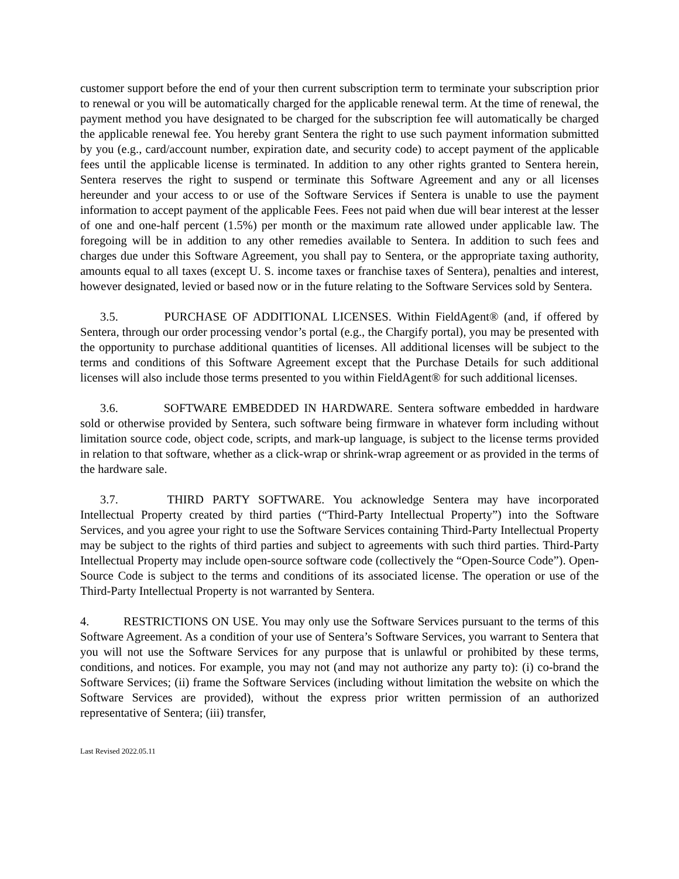customer support before the end of your then current subscription term to terminate your subscription prior to renewal or you will be automatically charged for the applicable renewal term. At the time of renewal, the payment method you have designated to be charged for the subscription fee will automatically be charged the applicable renewal fee. You hereby grant Sentera the right to use such payment information submitted by you (e.g., card/account number, expiration date, and security code) to accept payment of the applicable fees until the applicable license is terminated. In addition to any other rights granted to Sentera herein, Sentera reserves the right to suspend or terminate this Software Agreement and any or all licenses hereunder and your access to or use of the Software Services if Sentera is unable to use the payment information to accept payment of the applicable Fees. Fees not paid when due will bear interest at the lesser of one and one-half percent (1.5%) per month or the maximum rate allowed under applicable law. The foregoing will be in addition to any other remedies available to Sentera. In addition to such fees and charges due under this Software Agreement, you shall pay to Sentera, or the appropriate taxing authority, amounts equal to all taxes (except U. S. income taxes or franchise taxes of Sentera), penalties and interest, however designated, levied or based now or in the future relating to the Software Services sold by Sentera.
3.5. PURCHASE OF ADDITIONAL LICENSES. Within FieldAgent® (and, if offered by Sentera, through our order processing vendor’s portal (e.g., the Chargify portal), you may be presented with the opportunity to purchase additional quantities of licenses. All additional licenses will be subject to the terms and conditions of this Software Agreement except that the Purchase Details for such additional licenses will also include those terms presented to you within FieldAgent® for such additional licenses.
3.6. SOFTWARE EMBEDDED IN HARDWARE. Sentera software embedded in hardware sold or otherwise provided by Sentera, such software being firmware in whatever form including without limitation source code, object code, scripts, and mark-up language, is subject to the license terms provided in relation to that software, whether as a click-wrap or shrink-wrap agreement or as provided in the terms of the hardware sale.
3.7. THIRD PARTY SOFTWARE. You acknowledge Sentera may have incorporated Intellectual Property created by third parties (“Third-Party Intellectual Property”) into the Software Services, and you agree your right to use the Software Services containing Third-Party Intellectual Property may be subject to the rights of third parties and subject to agreements with such third parties. Third-Party Intellectual Property may include open-source software code (collectively the “Open-Source Code”). Open-Source Code is subject to the terms and conditions of its associated license. The operation or use of the Third-Party Intellectual Property is not warranted by Sentera.
4. RESTRICTIONS ON USE. You may only use the Software Services pursuant to the terms of this Software Agreement. As a condition of your use of Sentera’s Software Services, you warrant to Sentera that you will not use the Software Services for any purpose that is unlawful or prohibited by these terms, conditions, and notices. For example, you may not (and may not authorize any party to): (i) co-brand the Software Services; (ii) frame the Software Services (including without limitation the website on which the Software Services are provided), without the express prior written permission of an authorized representative of Sentera; (iii) transfer,
Last Revised 2022.05.11